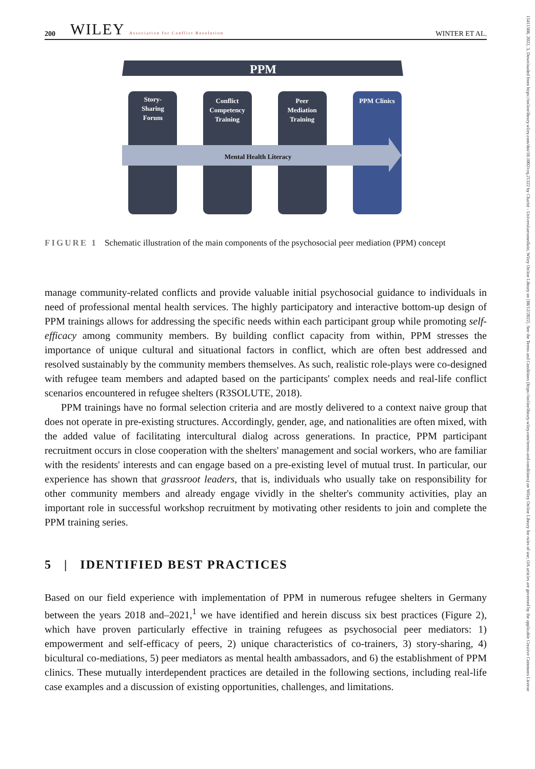15411508, 2022, 3, Downloaded from https://onlinelibrary.wiley.com/doi/10.1002/crq.21322 by Charité - Universitaetsmedizin, Wiley Online Library on [08/12/2022]. See the Terms and Conditions (https://onlinelibrary.wiley.com/terms-and-conditions) on Wiley Online Library for rules of use; OA articles are governed by the applicable Creative Commons License
200 WILEY Association for Conflict Resolution WINTER ET AL.
PPM
Story-
Sharing
Forum
Conflict
Competency
Training
Peer
Mediation
Training
PPM Clinics
Mental Health Literacy
FIGURE 1 Schematic illustration of the main components of the psychosocial peer mediation (PPM) concept
manage community-related conflicts and provide valuable initial psychosocial guidance to individuals in need of professional mental health services. The highly participatory and interactive bottom-up design of PPM trainings allows for addressing the specific needs within each participant group while promoting self-efficacy among community members. By building conflict capacity from within, PPM stresses the importance of unique cultural and situational factors in conflict, which are often best addressed and resolved sustainably by the community members themselves. As such, realistic role-plays were co-designed with refugee team members and adapted based on the participants' complex needs and real-life conflict scenarios encountered in refugee shelters (R3SOLUTE, 2018).
PPM trainings have no formal selection criteria and are mostly delivered to a context naive group that does not operate in pre-existing structures. Accordingly, gender, age, and nationalities are often mixed, with the added value of facilitating intercultural dialog across generations. In practice, PPM participant recruitment occurs in close cooperation with the shelters' management and social workers, who are familiar with the residents' interests and can engage based on a pre-existing level of mutual trust. In particular, our experience has shown that grassroot leaders, that is, individuals who usually take on responsibility for other community members and already engage vividly in the shelter's community activities, play an important role in successful workshop recruitment by motivating other residents to join and complete the PPM training series.
5 | IDENTIFIED BEST PRACTICES
Based on our field experience with implementation of PPM in numerous refugee shelters in Germany between the years 2018 and–2021,<sup>1</sup> we have identified and herein discuss six best practices (Figure 2), which have proven particularly effective in training refugees as psychosocial peer mediators: 1) empowerment and self-efficacy of peers, 2) unique characteristics of co-trainers, 3) story-sharing, 4) bicultural co-mediations, 5) peer mediators as mental health ambassadors, and 6) the establishment of PPM clinics. These mutually interdependent practices are detailed in the following sections, including real-life case examples and a discussion of existing opportunities, challenges, and limitations.